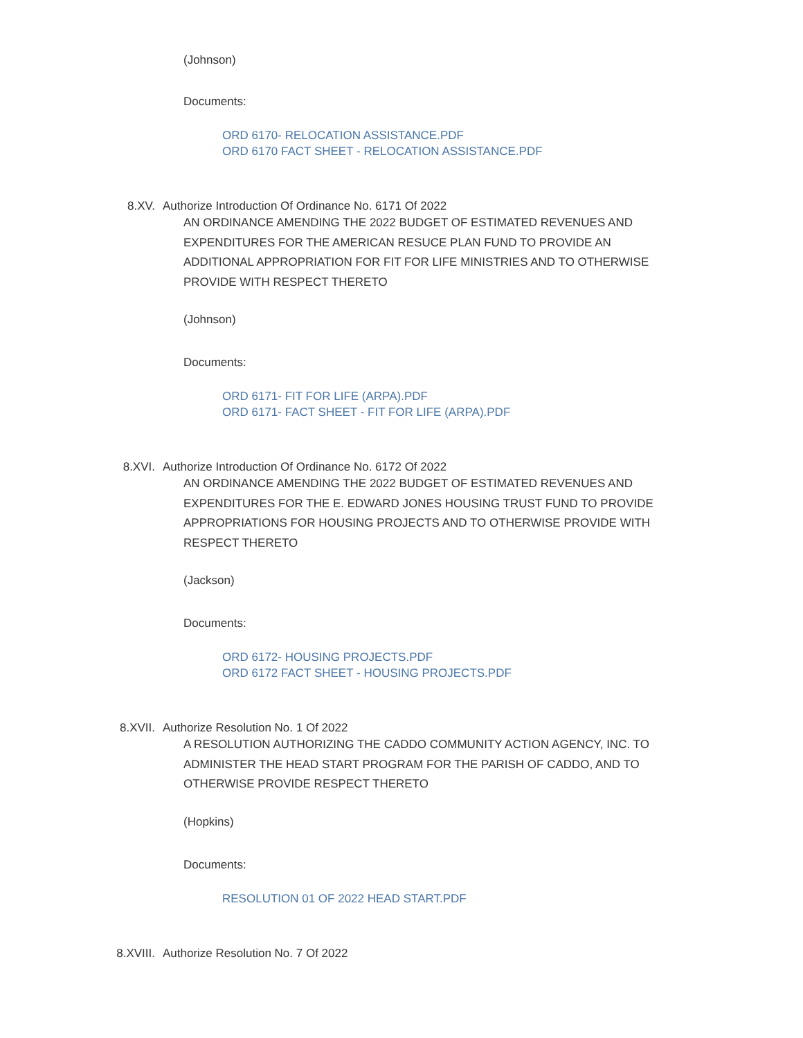(Johnson)
Documents:
ORD 6170- RELOCATION ASSISTANCE.PDF
ORD 6170 FACT SHEET - RELOCATION ASSISTANCE.PDF
8.XV. Authorize Introduction Of Ordinance No. 6171 Of 2022
AN ORDINANCE AMENDING THE 2022 BUDGET OF ESTIMATED REVENUES AND EXPENDITURES FOR THE AMERICAN RESUCE PLAN FUND TO PROVIDE AN ADDITIONAL APPROPRIATION FOR FIT FOR LIFE MINISTRIES AND TO OTHERWISE PROVIDE WITH RESPECT THERETO
(Johnson)
Documents:
ORD 6171- FIT FOR LIFE (ARPA).PDF
ORD 6171- FACT SHEET - FIT FOR LIFE (ARPA).PDF
8.XVI. Authorize Introduction Of Ordinance No. 6172 Of 2022
AN ORDINANCE AMENDING THE 2022 BUDGET OF ESTIMATED REVENUES AND EXPENDITURES FOR THE E. EDWARD JONES HOUSING TRUST FUND TO PROVIDE APPROPRIATIONS FOR HOUSING PROJECTS AND TO OTHERWISE PROVIDE WITH RESPECT THERETO
(Jackson)
Documents:
ORD 6172- HOUSING PROJECTS.PDF
ORD 6172 FACT SHEET - HOUSING PROJECTS.PDF
8.XVII. Authorize Resolution No. 1 Of 2022
A RESOLUTION AUTHORIZING THE CADDO COMMUNITY ACTION AGENCY, INC. TO ADMINISTER THE HEAD START PROGRAM FOR THE PARISH OF CADDO, AND TO OTHERWISE PROVIDE RESPECT THERETO
(Hopkins)
Documents:
RESOLUTION 01 OF 2022 HEAD START.PDF
8.XVIII. Authorize Resolution No. 7 Of 2022